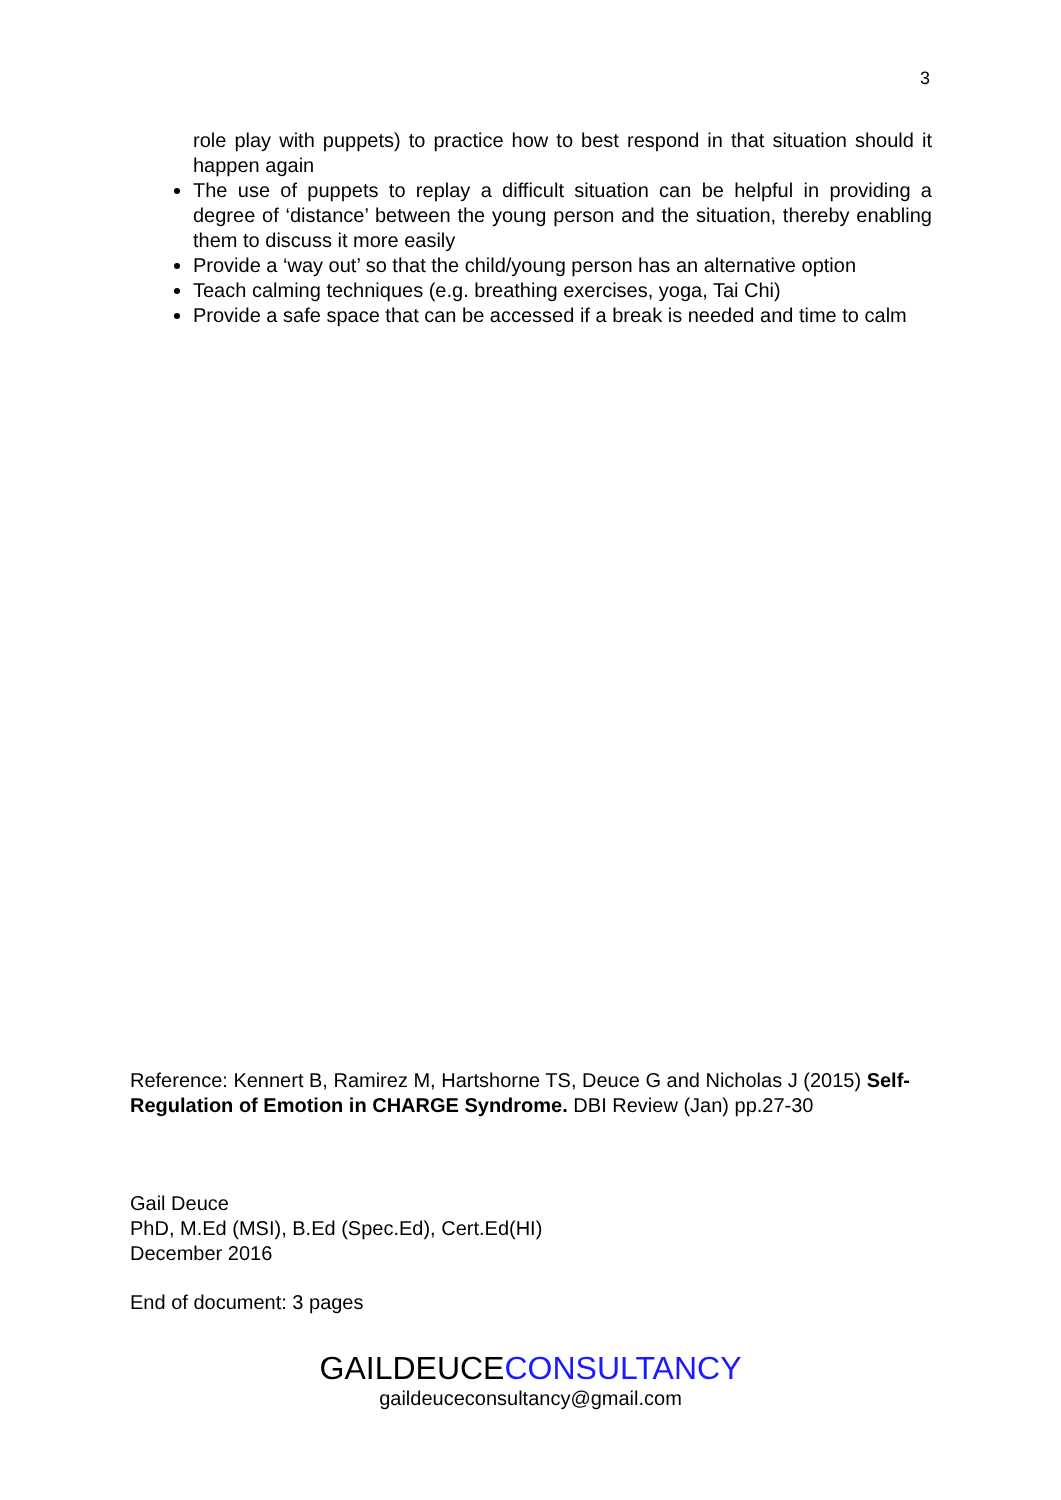3
role play with puppets) to practice how to best respond in that situation should it happen again
The use of puppets to replay a difficult situation can be helpful in providing a degree of ‘distance’ between the young person and the situation, thereby enabling them to discuss it more easily
Provide a ‘way out’ so that the child/young person has an alternative option
Teach calming techniques (e.g. breathing exercises, yoga, Tai Chi)
Provide a safe space that can be accessed if a break is needed and time to calm
Reference: Kennert B, Ramirez M, Hartshorne TS, Deuce G and Nicholas J (2015) Self-Regulation of Emotion in CHARGE Syndrome. DBI Review (Jan) pp.27-30
Gail Deuce
PhD, M.Ed (MSI), B.Ed (Spec.Ed), Cert.Ed(HI)
December 2016
End of document: 3 pages
GAILDEUCECONSULTANCY
gaildeuceconsultancy@gmail.com